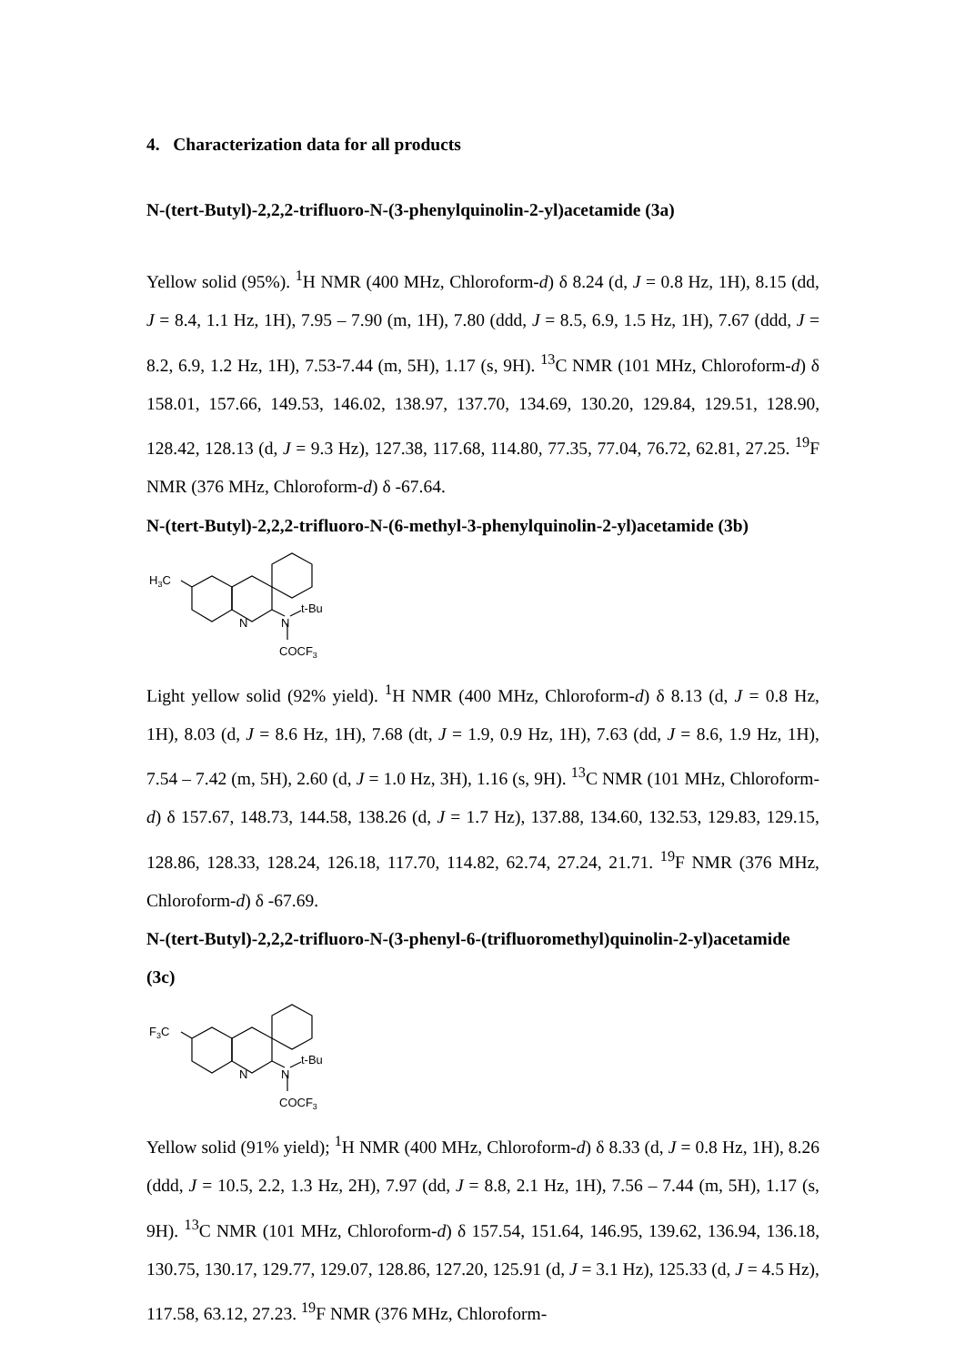4. Characterization data for all products
N-(tert-Butyl)-2,2,2-trifluoro-N-(3-phenylquinolin-2-yl)acetamide (3a)
Yellow solid (95%). <sup>1</sup>H NMR (400 MHz, Chloroform-d) δ 8.24 (d, J = 0.8 Hz, 1H), 8.15 (dd, J = 8.4, 1.1 Hz, 1H), 7.95 – 7.90 (m, 1H), 7.80 (ddd, J = 8.5, 6.9, 1.5 Hz, 1H), 7.67 (ddd, J = 8.2, 6.9, 1.2 Hz, 1H), 7.53-7.44 (m, 5H), 1.17 (s, 9H). <sup>13</sup>C NMR (101 MHz, Chloroform-d) δ 158.01, 157.66, 149.53, 146.02, 138.97, 137.70, 134.69, 130.20, 129.84, 129.51, 128.90, 128.42, 128.13 (d, J = 9.3 Hz), 127.38, 117.68, 114.80, 77.35, 77.04, 76.72, 62.81, 27.25. <sup>19</sup>F NMR (376 MHz, Chloroform-d) δ -67.64.
N-(tert-Butyl)-2,2,2-trifluoro-N-(6-methyl-3-phenylquinolin-2-yl)acetamide (3b)
H3C
N
N
t-Bu
COCF3
Light yellow solid (92% yield). <sup>1</sup>H NMR (400 MHz, Chloroform-d) δ 8.13 (d, J = 0.8 Hz, 1H), 8.03 (d, J = 8.6 Hz, 1H), 7.68 (dt, J = 1.9, 0.9 Hz, 1H), 7.63 (dd, J = 8.6, 1.9 Hz, 1H), 7.54 – 7.42 (m, 5H), 2.60 (d, J = 1.0 Hz, 3H), 1.16 (s, 9H). <sup>13</sup>C NMR (101 MHz, Chloroform-d) δ 157.67, 148.73, 144.58, 138.26 (d, J = 1.7 Hz), 137.88, 134.60, 132.53, 129.83, 129.15, 128.86, 128.33, 128.24, 126.18, 117.70, 114.82, 62.74, 27.24, 21.71. <sup>19</sup>F NMR (376 MHz, Chloroform-d) δ -67.69.
N-(tert-Butyl)-2,2,2-trifluoro-N-(3-phenyl-6-(trifluoromethyl)quinolin-2-yl)acetamide (3c)
F3C
N
N
t-Bu
COCF3
Yellow solid (91% yield); <sup>1</sup>H NMR (400 MHz, Chloroform-d) δ 8.33 (d, J = 0.8 Hz, 1H), 8.26 (ddd, J = 10.5, 2.2, 1.3 Hz, 2H), 7.97 (dd, J = 8.8, 2.1 Hz, 1H), 7.56 – 7.44 (m, 5H), 1.17 (s, 9H). <sup>13</sup>C NMR (101 MHz, Chloroform-d) δ 157.54, 151.64, 146.95, 139.62, 136.94, 136.18, 130.75, 130.17, 129.77, 129.07, 128.86, 127.20, 125.91 (d, J = 3.1 Hz), 125.33 (d, J = 4.5 Hz), 117.58, 63.12, 27.23. <sup>19</sup>F NMR (376 MHz, Chloroform-